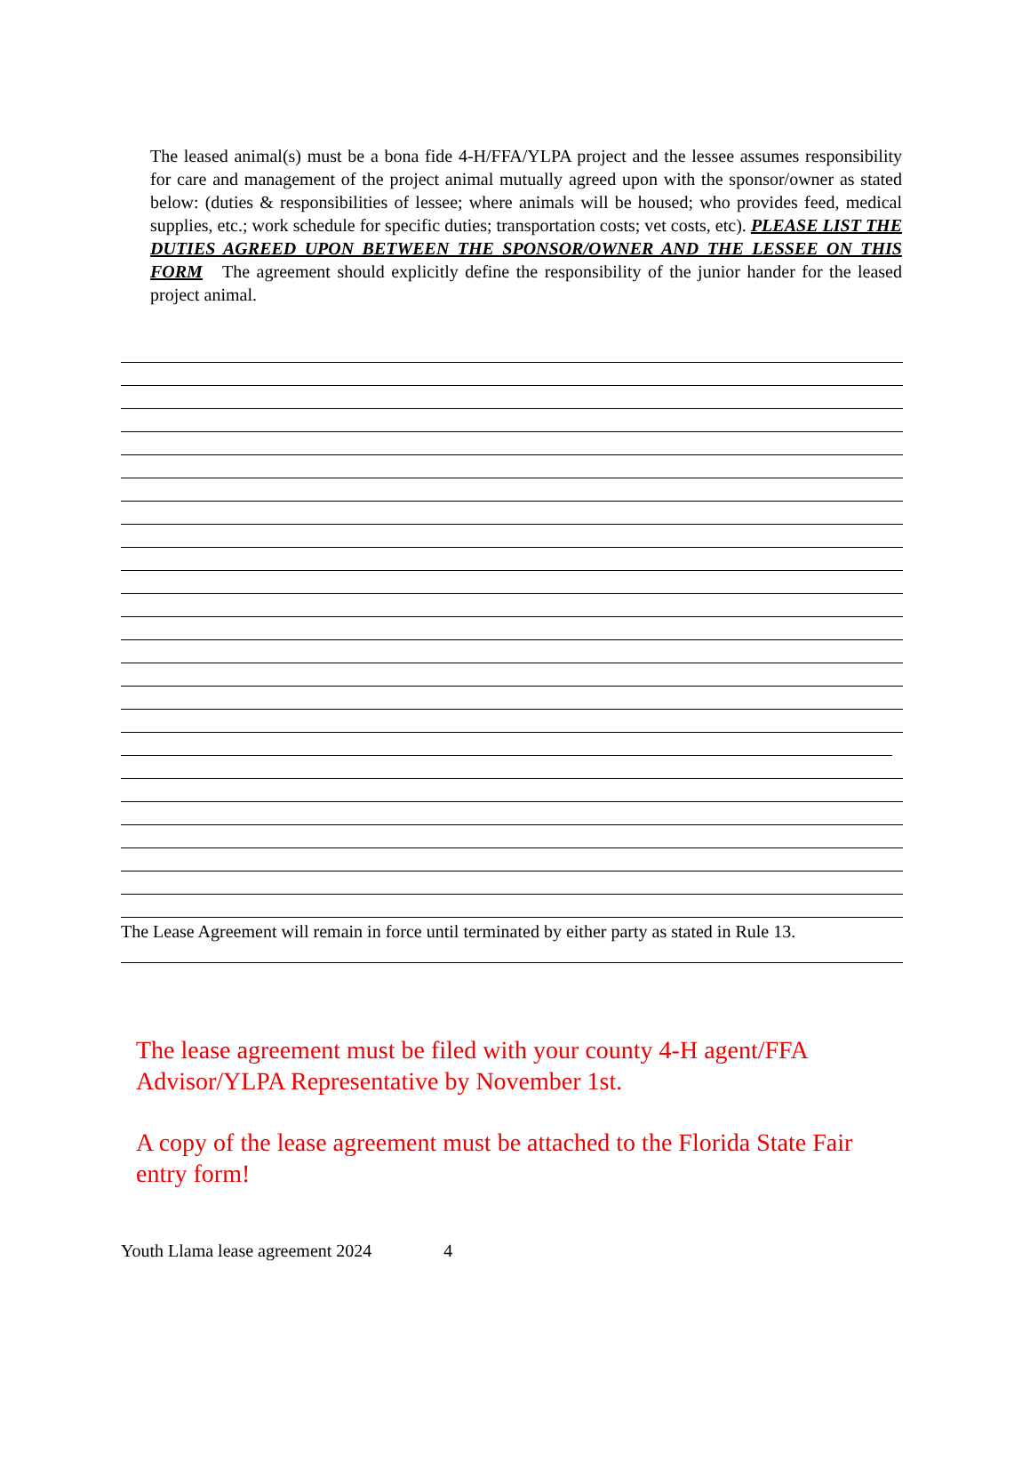The leased animal(s) must be a bona fide 4-H/FFA/YLPA project and the lessee assumes responsibility for care and management of the project animal mutually agreed upon with the sponsor/owner as stated below: (duties & responsibilities of lessee; where animals will be housed; who provides feed, medical supplies, etc.; work schedule for specific duties; transportation costs; vet costs, etc). PLEASE LIST THE DUTIES AGREED UPON BETWEEN THE SPONSOR/OWNER AND THE LESSEE ON THIS FORM The agreement should explicitly define the responsibility of the junior hander for the leased project animal.
The Lease Agreement will remain in force until terminated by either party as stated in Rule 13.
The lease agreement must be filed with your county 4-H agent/FFA Advisor/YLPA Representative by November 1st.
A copy of the lease agreement must be attached to the Florida State Fair entry form!
Youth Llama lease agreement 2024 4